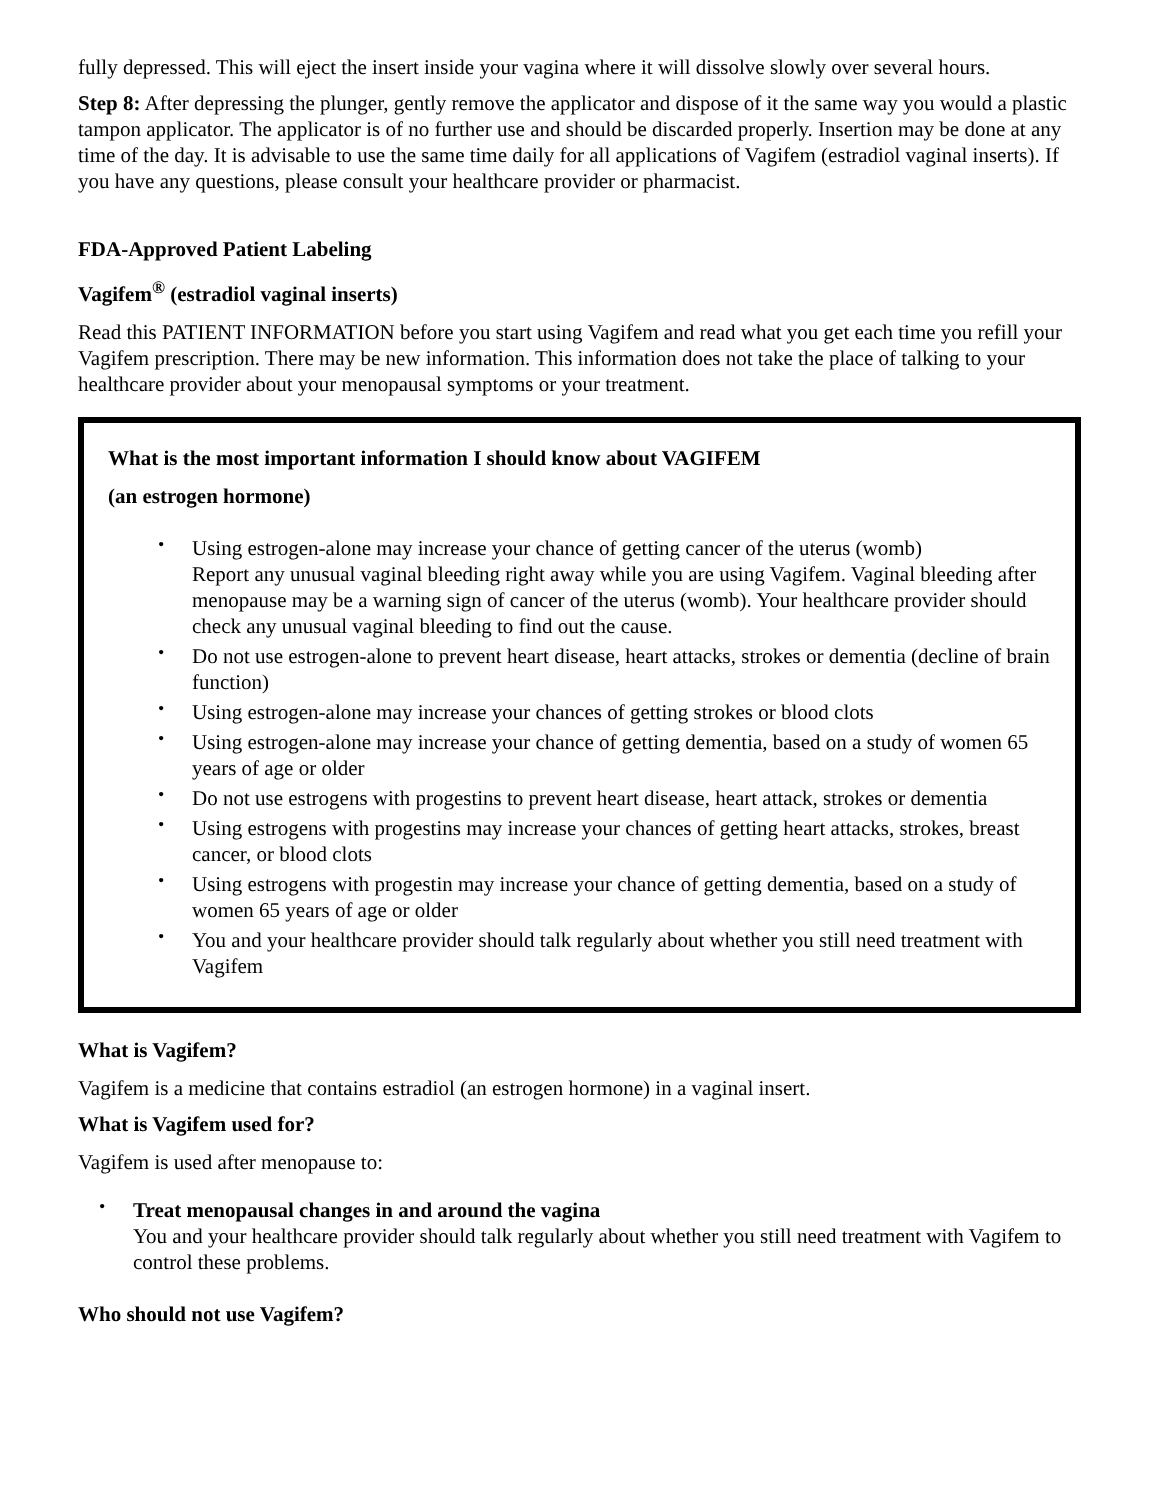fully depressed. This will eject the insert inside your vagina where it will dissolve slowly over several hours.
Step 8: After depressing the plunger, gently remove the applicator and dispose of it the same way you would a plastic tampon applicator. The applicator is of no further use and should be discarded properly. Insertion may be done at any time of the day. It is advisable to use the same time daily for all applications of Vagifem (estradiol vaginal inserts). If you have any questions, please consult your healthcare provider or pharmacist.
FDA-Approved Patient Labeling
Vagifem<sup>®</sup> (estradiol vaginal inserts)
Read this PATIENT INFORMATION before you start using Vagifem and read what you get each time you refill your Vagifem prescription. There may be new information. This information does not take the place of talking to your healthcare provider about your menopausal symptoms or your treatment.
What is the most important information I should know about VAGIFEM
(an estrogen hormone)
Using estrogen-alone may increase your chance of getting cancer of the uterus (womb)
Report any unusual vaginal bleeding right away while you are using Vagifem. Vaginal bleeding after menopause may be a warning sign of cancer of the uterus (womb). Your healthcare provider should check any unusual vaginal bleeding to find out the cause.
Do not use estrogen-alone to prevent heart disease, heart attacks, strokes or dementia (decline of brain function)
Using estrogen-alone may increase your chances of getting strokes or blood clots
Using estrogen-alone may increase your chance of getting dementia, based on a study of women 65 years of age or older
Do not use estrogens with progestins to prevent heart disease, heart attack, strokes or dementia
Using estrogens with progestins may increase your chances of getting heart attacks, strokes, breast cancer, or blood clots
Using estrogens with progestin may increase your chance of getting dementia, based on a study of women 65 years of age or older
You and your healthcare provider should talk regularly about whether you still need treatment with Vagifem
What is Vagifem?
Vagifem is a medicine that contains estradiol (an estrogen hormone) in a vaginal insert.
What is Vagifem used for?
Vagifem is used after menopause to:
Treat menopausal changes in and around the vagina
You and your healthcare provider should talk regularly about whether you still need treatment with Vagifem to control these problems.
Who should not use Vagifem?